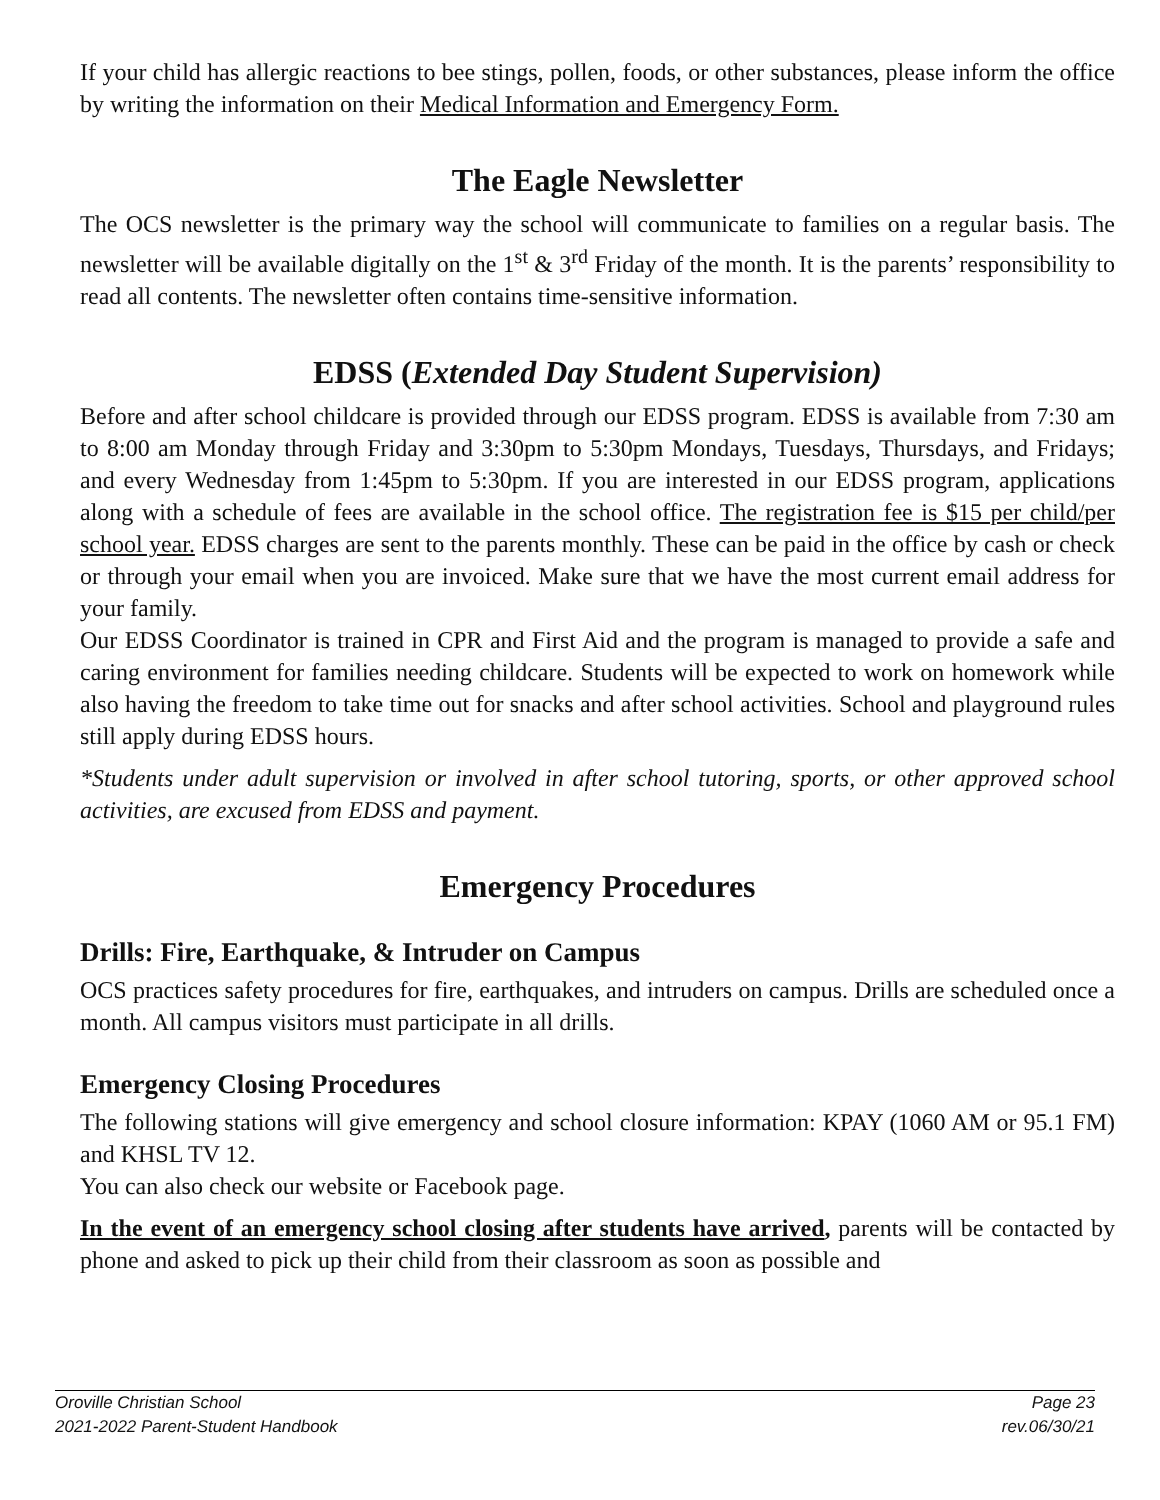If your child has allergic reactions to bee stings, pollen, foods, or other substances, please inform the office by writing the information on their Medical Information and Emergency Form.
The Eagle Newsletter
The OCS newsletter is the primary way the school will communicate to families on a regular basis. The newsletter will be available digitally on the 1<sup>st</sup> & 3<sup>rd</sup> Friday of the month. It is the parents’ responsibility to read all contents. The newsletter often contains time-sensitive information.
EDSS (Extended Day Student Supervision)
Before and after school childcare is provided through our EDSS program. EDSS is available from 7:30 am to 8:00 am Monday through Friday and 3:30pm to 5:30pm Mondays, Tuesdays, Thursdays, and Fridays; and every Wednesday from 1:45pm to 5:30pm. If you are interested in our EDSS program, applications along with a schedule of fees are available in the school office. The registration fee is $15 per child/per school year. EDSS charges are sent to the parents monthly. These can be paid in the office by cash or check or through your email when you are invoiced. Make sure that we have the most current email address for your family.
Our EDSS Coordinator is trained in CPR and First Aid and the program is managed to provide a safe and caring environment for families needing childcare. Students will be expected to work on homework while also having the freedom to take time out for snacks and after school activities. School and playground rules still apply during EDSS hours.
*Students under adult supervision or involved in after school tutoring, sports, or other approved school activities, are excused from EDSS and payment.
Emergency Procedures
Drills: Fire, Earthquake, & Intruder on Campus
OCS practices safety procedures for fire, earthquakes, and intruders on campus. Drills are scheduled once a month. All campus visitors must participate in all drills.
Emergency Closing Procedures
The following stations will give emergency and school closure information: KPAY (1060 AM or 95.1 FM) and KHSL TV 12.
You can also check our website or Facebook page.
In the event of an emergency school closing after students have arrived, parents will be contacted by phone and asked to pick up their child from their classroom as soon as possible and
Oroville Christian School Page 23
2021-2022 Parent-Student Handbook rev.06/30/21